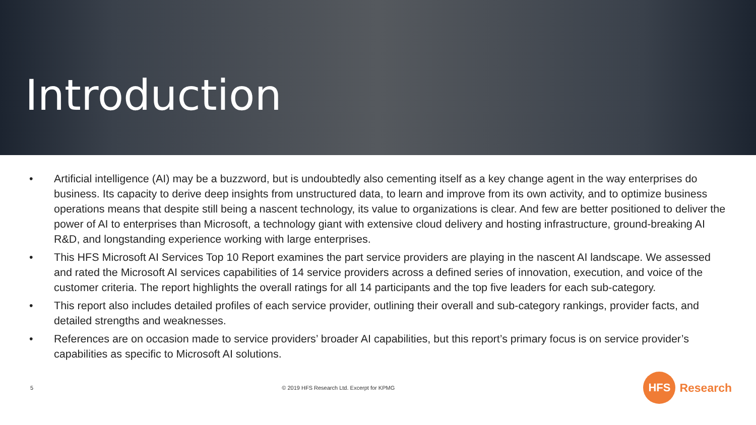Introduction
• Artificial intelligence (AI) may be a buzzword, but is undoubtedly also cementing itself as a key change agent in the way enterprises do business. Its capacity to derive deep insights from unstructured data, to learn and improve from its own activity, and to optimize business operations means that despite still being a nascent technology, its value to organizations is clear. And few are better positioned to deliver the power of AI to enterprises than Microsoft, a technology giant with extensive cloud delivery and hosting infrastructure, ground-breaking AI R&D, and longstanding experience working with large enterprises.
• This HFS Microsoft AI Services Top 10 Report examines the part service providers are playing in the nascent AI landscape. We assessed and rated the Microsoft AI services capabilities of 14 service providers across a defined series of innovation, execution, and voice of the customer criteria. The report highlights the overall ratings for all 14 participants and the top five leaders for each sub-category.
• This report also includes detailed profiles of each service provider, outlining their overall and sub-category rankings, provider facts, and detailed strengths and weaknesses.
• References are on occasion made to service providers’ broader AI capabilities, but this report’s primary focus is on service provider’s capabilities as specific to Microsoft AI solutions.
5 © 2019 HFS Research Ltd. Excerpt for KPMG HFS Research